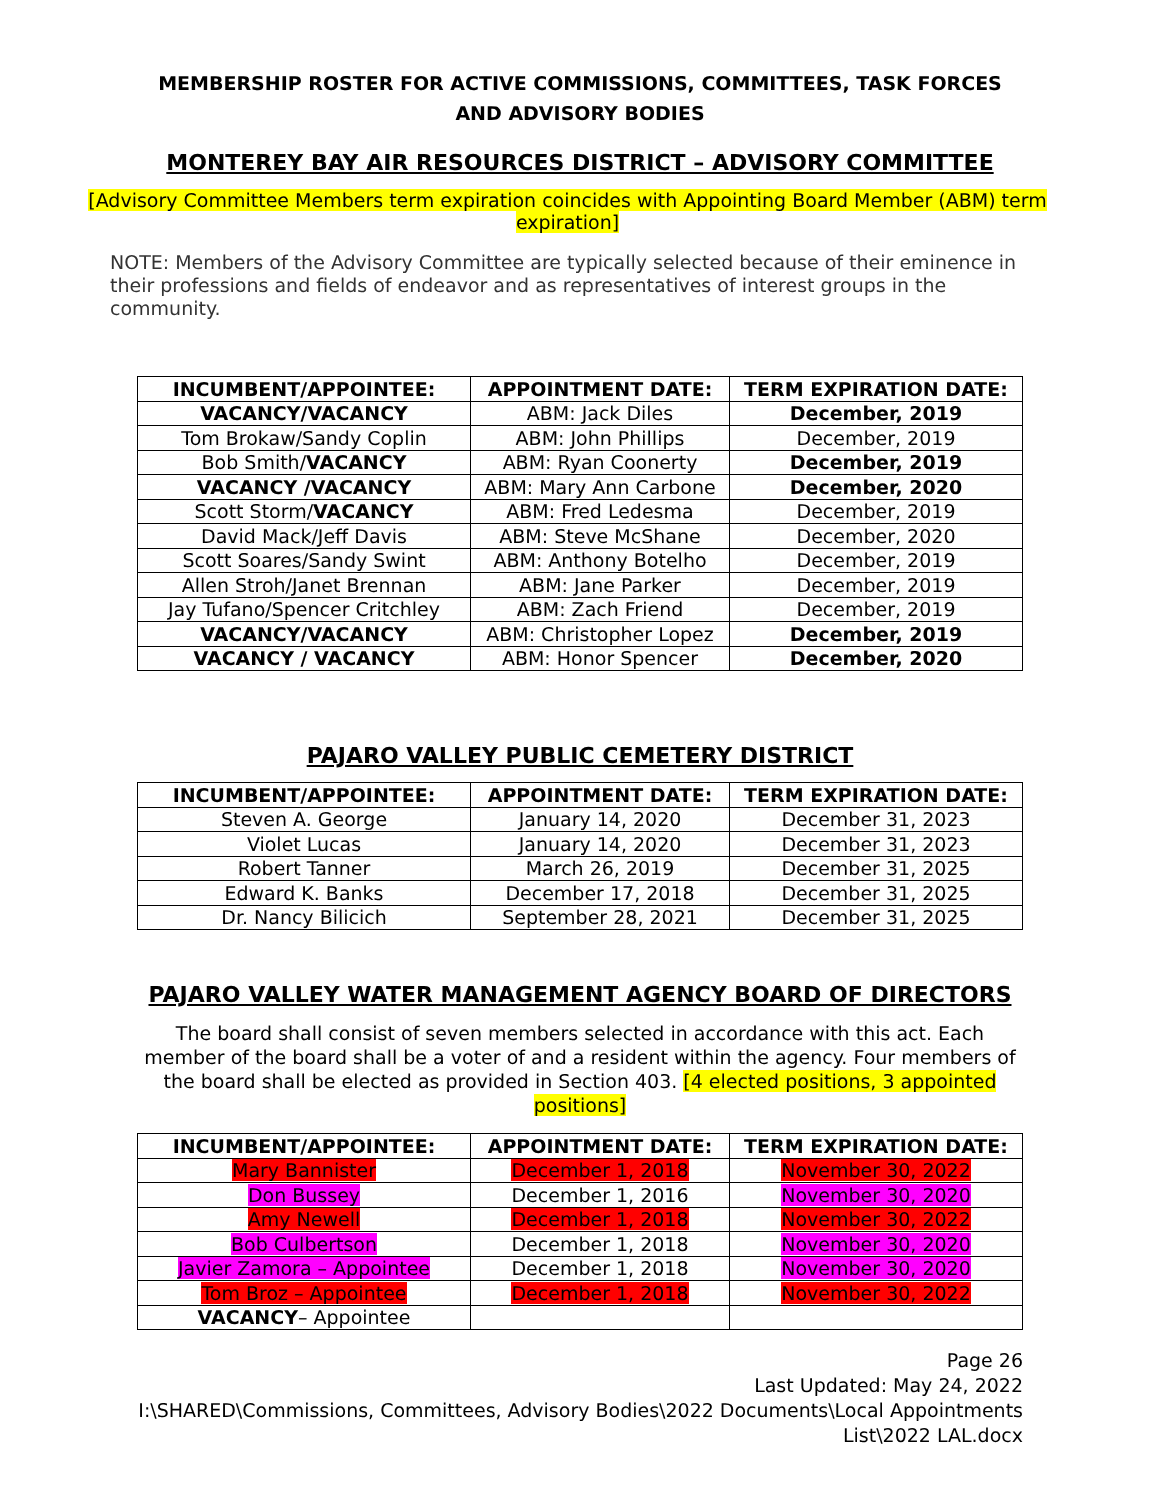MEMBERSHIP ROSTER FOR ACTIVE COMMISSIONS, COMMITTEES, TASK FORCES AND ADVISORY BODIES
MONTEREY BAY AIR RESOURCES DISTRICT – ADVISORY COMMITTEE
[Advisory Committee Members term expiration coincides with Appointing Board Member (ABM) term expiration]
NOTE: Members of the Advisory Committee are typically selected because of their eminence in their professions and fields of endeavor and as representatives of interest groups in the community.
| INCUMBENT/APPOINTEE: | APPOINTMENT DATE: | TERM EXPIRATION DATE: |
| --- | --- | --- |
| VACANCY/VACANCY | ABM: Jack Diles | December, 2019 |
| Tom Brokaw/Sandy Coplin | ABM: John Phillips | December, 2019 |
| Bob Smith/ VACANCY | ABM: Ryan Coonerty | December, 2019 |
| VACANCY /VACANCY | ABM: Mary Ann Carbone | December, 2020 |
| Scott Storm/ VACANCY | ABM: Fred Ledesma | December, 2019 |
| David Mack/Jeff Davis | ABM: Steve McShane | December, 2020 |
| Scott Soares/Sandy Swint | ABM: Anthony Botelho | December, 2019 |
| Allen Stroh/Janet Brennan | ABM: Jane Parker | December, 2019 |
| Jay Tufano/Spencer Critchley | ABM: Zach Friend | December, 2019 |
| VACANCY/VACANCY | ABM: Christopher Lopez | December, 2019 |
| VACANCY / VACANCY | ABM: Honor Spencer | December, 2020 |
PAJARO VALLEY PUBLIC CEMETERY DISTRICT
| INCUMBENT/APPOINTEE: | APPOINTMENT DATE: | TERM EXPIRATION DATE: |
| --- | --- | --- |
| Steven A. George | January 14, 2020 | December 31, 2023 |
| Violet Lucas | January 14, 2020 | December 31, 2023 |
| Robert Tanner | March 26, 2019 | December 31, 2025 |
| Edward K. Banks | December 17, 2018 | December 31, 2025 |
| Dr. Nancy Bilicich | September 28, 2021 | December 31, 2025 |
PAJARO VALLEY WATER MANAGEMENT AGENCY BOARD OF DIRECTORS
The board shall consist of seven members selected in accordance with this act. Each member of the board shall be a voter of and a resident within the agency. Four members of the board shall be elected as provided in Section 403. [4 elected positions, 3 appointed positions]
| INCUMBENT/APPOINTEE: | APPOINTMENT DATE: | TERM EXPIRATION DATE: |
| --- | --- | --- |
| Mary Bannister | December 1, 2018 | November 30, 2022 |
| Don Bussey | December 1, 2016 | November 30, 2020 |
| Amy Newell | December 1, 2018 | November 30, 2022 |
| Bob Culbertson | December 1, 2018 | November 30, 2020 |
| Javier Zamora – Appointee | December 1, 2018 | November 30, 2020 |
| Tom Broz – Appointee | December 1, 2018 | November 30, 2022 |
| VACANCY – Appointee | | |
Page 26
Last Updated: May 24, 2022
I:\SHARED\Commissions, Committees, Advisory Bodies\2022 Documents\Local Appointments List\2022 LAL.docx